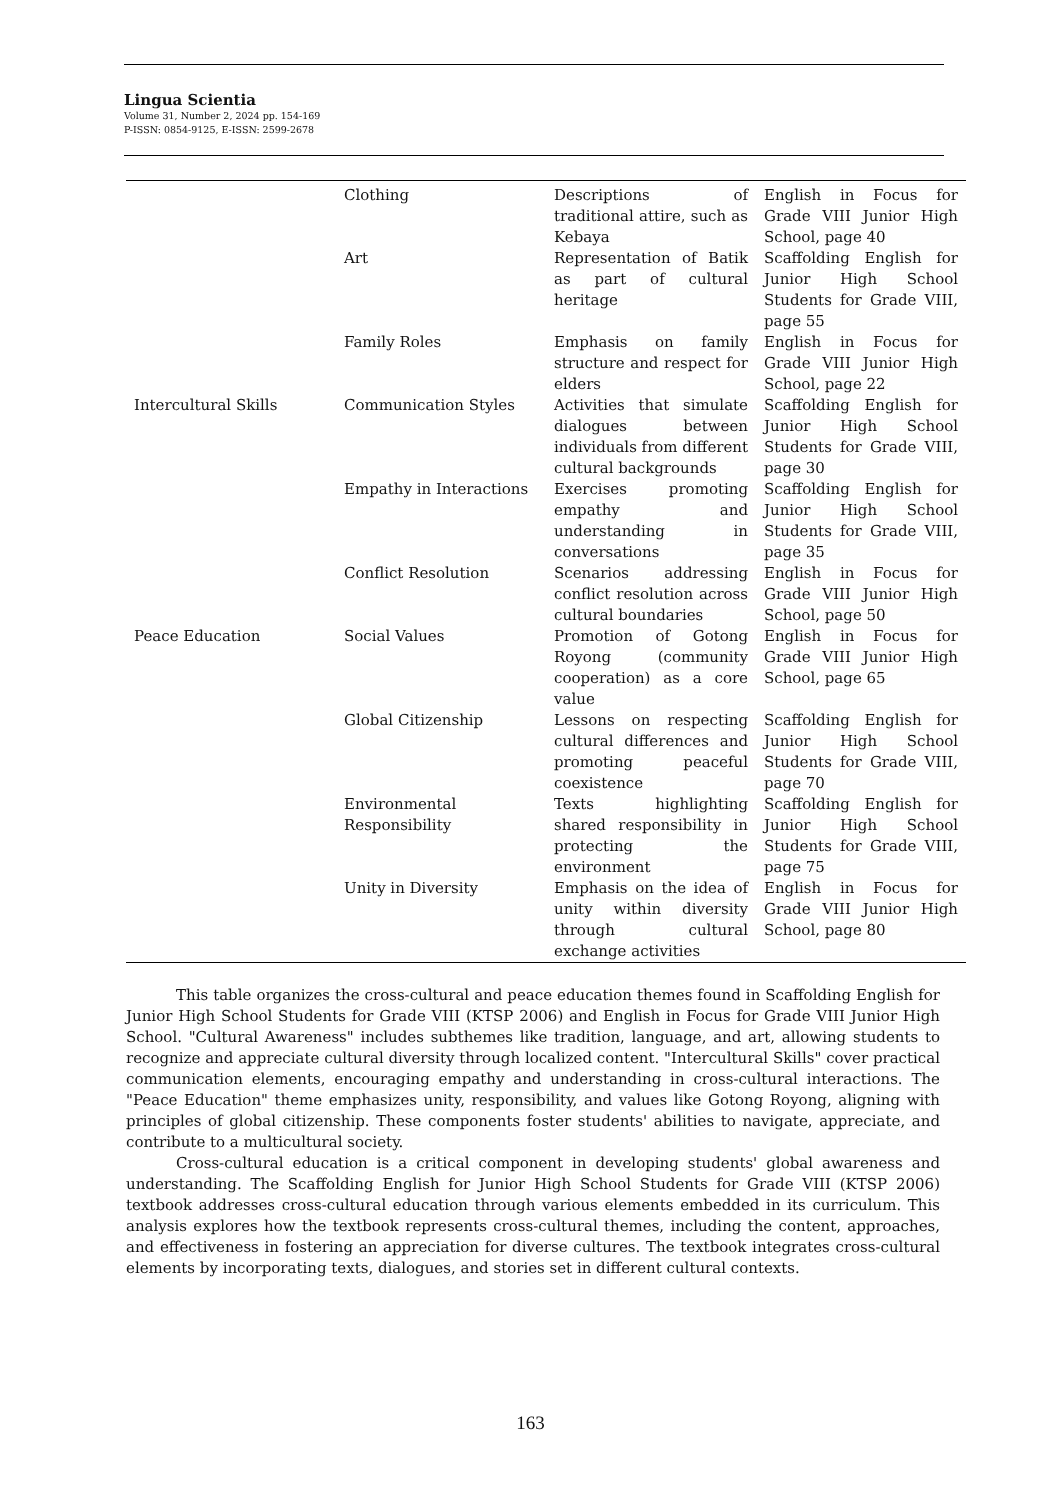Lingua Scientia
Volume 31, Number 2, 2024 pp. 154-169
P-ISSN: 0854-9125, E-ISSN: 2599-2678
| | Clothing | Descriptions of traditional attire, such as Kebaya | English in Focus for Grade VIII Junior High School, page 40 |
| | Art | Representation of Batik as part of cultural heritage | Scaffolding English for Junior High School Students for Grade VIII, page 55 |
| | Family Roles | Emphasis on family structure and respect for elders | English in Focus for Grade VIII Junior High School, page 22 |
| Intercultural Skills | Communication Styles | Activities that simulate dialogues between individuals from different cultural backgrounds | Scaffolding English for Junior High School Students for Grade VIII, page 30 |
| | Empathy in Interactions | Exercises promoting empathy and understanding in conversations | Scaffolding English for Junior High School Students for Grade VIII, page 35 |
| | Conflict Resolution | Scenarios addressing conflict resolution across cultural boundaries | English in Focus for Grade VIII Junior High School, page 50 |
| Peace Education | Social Values | Promotion of Gotong Royong (community cooperation) as a core value | English in Focus for Grade VIII Junior High School, page 65 |
| | Global Citizenship | Lessons on respecting cultural differences and promoting peaceful coexistence | Scaffolding English for Junior High School Students for Grade VIII, page 70 |
| | Environmental Responsibility | Texts highlighting shared responsibility in protecting the environment | Scaffolding English for Junior High School Students for Grade VIII, page 75 |
| | Unity in Diversity | Emphasis on the idea of unity within diversity through cultural exchange activities | English in Focus for Grade VIII Junior High School, page 80 |
This table organizes the cross-cultural and peace education themes found in Scaffolding English for Junior High School Students for Grade VIII (KTSP 2006) and English in Focus for Grade VIII Junior High School. "Cultural Awareness" includes subthemes like tradition, language, and art, allowing students to recognize and appreciate cultural diversity through localized content. "Intercultural Skills" cover practical communication elements, encouraging empathy and understanding in cross-cultural interactions. The "Peace Education" theme emphasizes unity, responsibility, and values like Gotong Royong, aligning with principles of global citizenship. These components foster students' abilities to navigate, appreciate, and contribute to a multicultural society.
Cross-cultural education is a critical component in developing students' global awareness and understanding. The Scaffolding English for Junior High School Students for Grade VIII (KTSP 2006) textbook addresses cross-cultural education through various elements embedded in its curriculum. This analysis explores how the textbook represents cross-cultural themes, including the content, approaches, and effectiveness in fostering an appreciation for diverse cultures. The textbook integrates cross-cultural elements by incorporating texts, dialogues, and stories set in different cultural contexts.
163